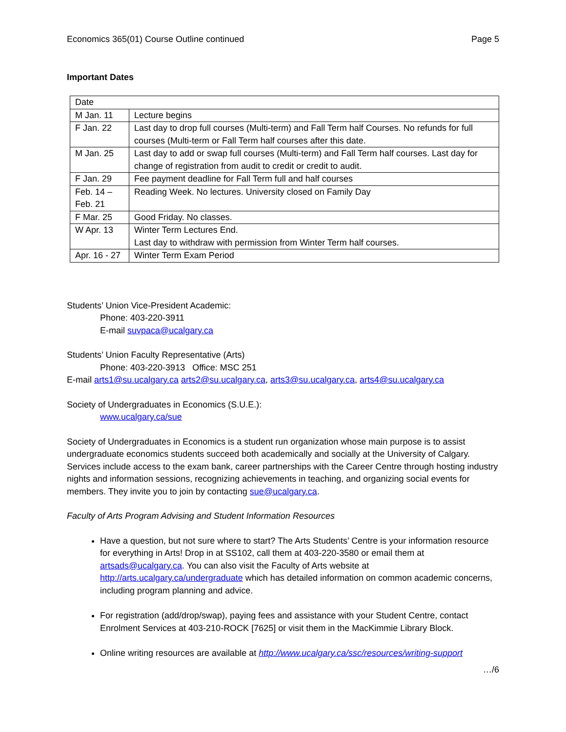Economics 365(01) Course Outline continued Page 5
Important Dates
| Date | |
| M Jan. 11 | Lecture begins |
| F Jan. 22 | Last day to drop full courses (Multi-term) and Fall Term half Courses. No refunds for full courses (Multi-term or Fall Term half courses after this date. |
| M Jan. 25 | Last day to add or swap full courses (Multi-term) and Fall Term half courses. Last day for change of registration from audit to credit or credit to audit. |
| F Jan. 29 | Fee payment deadline for Fall Term full and half courses |
| Feb. 14 – Feb. 21 | Reading Week. No lectures. University closed on Family Day |
| F Mar. 25 | Good Friday. No classes. |
| W Apr. 13 | Winter Term Lectures End. Last day to withdraw with permission from Winter Term half courses. |
| Apr. 16 - 27 | Winter Term Exam Period |
Students’ Union Vice-President Academic:
Phone: 403-220-3911
E-mail suvpaca@ucalgary.ca
Students’ Union Faculty Representative (Arts)
Phone: 403-220-3913 Office: MSC 251
E-mail arts1@su.ucalgary.ca arts2@su.ucalgary.ca, arts3@su.ucalgary.ca, arts4@su.ucalgary.ca
Society of Undergraduates in Economics (S.U.E.):
www.ucalgary.ca/sue
Society of Undergraduates in Economics is a student run organization whose main purpose is to assist undergraduate economics students succeed both academically and socially at the University of Calgary. Services include access to the exam bank, career partnerships with the Career Centre through hosting industry nights and information sessions, recognizing achievements in teaching, and organizing social events for members. They invite you to join by contacting sue@ucalgary.ca.
Faculty of Arts Program Advising and Student Information Resources
Have a question, but not sure where to start? The Arts Students’ Centre is your information resource for everything in Arts! Drop in at SS102, call them at 403-220-3580 or email them at artsads@ucalgary.ca. You can also visit the Faculty of Arts website at http://arts.ucalgary.ca/undergraduate which has detailed information on common academic concerns, including program planning and advice.
For registration (add/drop/swap), paying fees and assistance with your Student Centre, contact Enrolment Services at 403-210-ROCK [7625] or visit them in the MacKimmie Library Block.
Online writing resources are available at http://www.ucalgary.ca/ssc/resources/writing-support
…/6